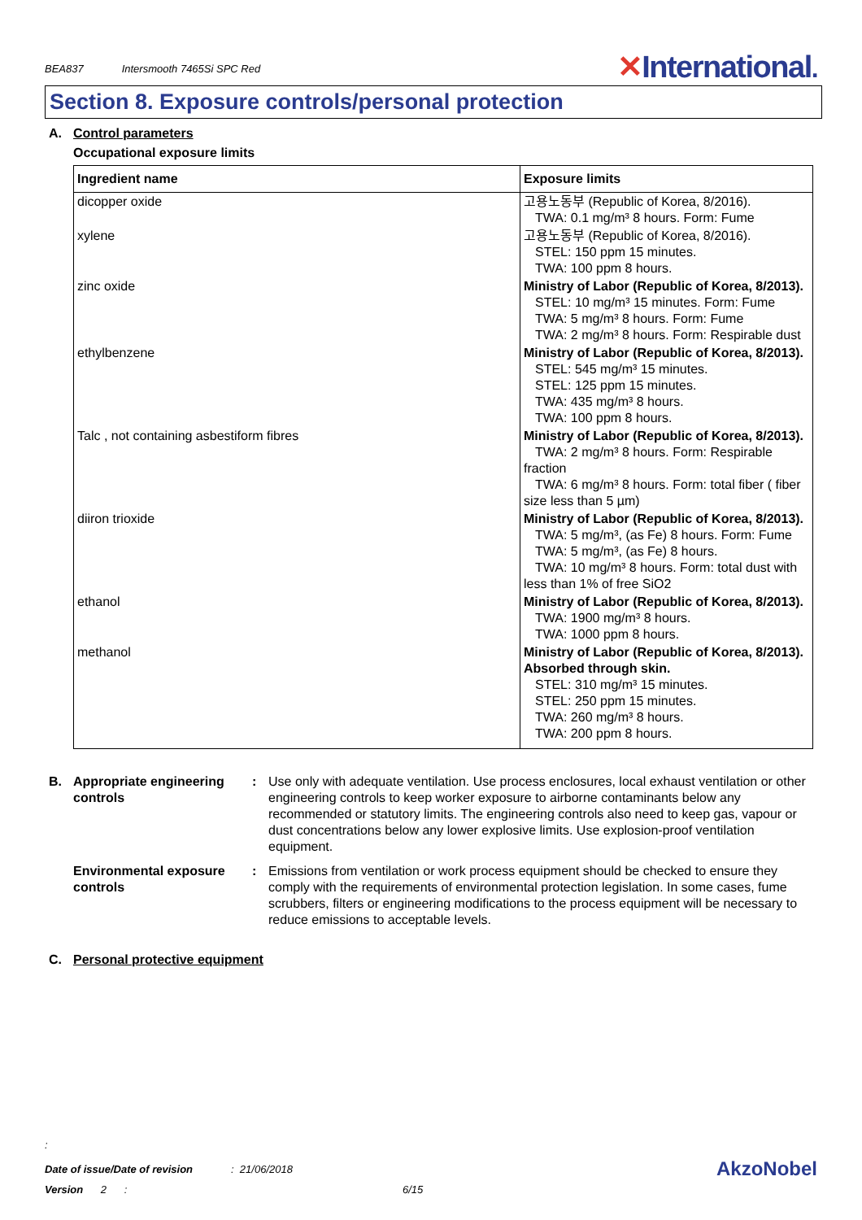BEA837 Intersmooth 7465Si SPC Red
✕International.
Section 8. Exposure controls/personal protection
A. Control parameters
Occupational exposure limits
| Ingredient name | Exposure limits |
| --- | --- |
| dicopper oxide | 고용노동부 (Republic of Korea, 8/2016). TWA: 0.1 mg/m³ 8 hours. Form: Fume |
| xylene | 고용노동부 (Republic of Korea, 8/2016). STEL: 150 ppm 15 minutes. TWA: 100 ppm 8 hours. |
| zinc oxide | Ministry of Labor (Republic of Korea, 8/2013). STEL: 10 mg/m³ 15 minutes. Form: Fume TWA: 5 mg/m³ 8 hours. Form: Fume TWA: 2 mg/m³ 8 hours. Form: Respirable dust |
| ethylbenzene | Ministry of Labor (Republic of Korea, 8/2013). STEL: 545 mg/m³ 15 minutes. STEL: 125 ppm 15 minutes. TWA: 435 mg/m³ 8 hours. TWA: 100 ppm 8 hours. |
| Talc , not containing asbestiform fibres | Ministry of Labor (Republic of Korea, 8/2013). TWA: 2 mg/m³ 8 hours. Form: Respirable fraction TWA: 6 mg/m³ 8 hours. Form: total fiber ( fiber size less than 5 µm) |
| diiron trioxide | Ministry of Labor (Republic of Korea, 8/2013). TWA: 5 mg/m³, (as Fe) 8 hours. Form: Fume TWA: 5 mg/m³, (as Fe) 8 hours. TWA: 10 mg/m³ 8 hours. Form: total dust with less than 1% of free SiO2 |
| ethanol | Ministry of Labor (Republic of Korea, 8/2013). TWA: 1900 mg/m³ 8 hours. TWA: 1000 ppm 8 hours. |
| methanol | Ministry of Labor (Republic of Korea, 8/2013). Absorbed through skin. STEL: 310 mg/m³ 15 minutes. STEL: 250 ppm 15 minutes. TWA: 260 mg/m³ 8 hours. TWA: 200 ppm 8 hours. |
B. Appropriate engineering controls
: Use only with adequate ventilation. Use process enclosures, local exhaust ventilation or other engineering controls to keep worker exposure to airborne contaminants below any recommended or statutory limits. The engineering controls also need to keep gas, vapour or dust concentrations below any lower explosive limits. Use explosion-proof ventilation equipment.
Environmental exposure controls
: Emissions from ventilation or work process equipment should be checked to ensure they comply with the requirements of environmental protection legislation. In some cases, fume scrubbers, filters or engineering modifications to the process equipment will be necessary to reduce emissions to acceptable levels.
C. Personal protective equipment
:
Date of issue/Date of revision : 21/06/2018
AkzoNobel
Version 2 : 6/15